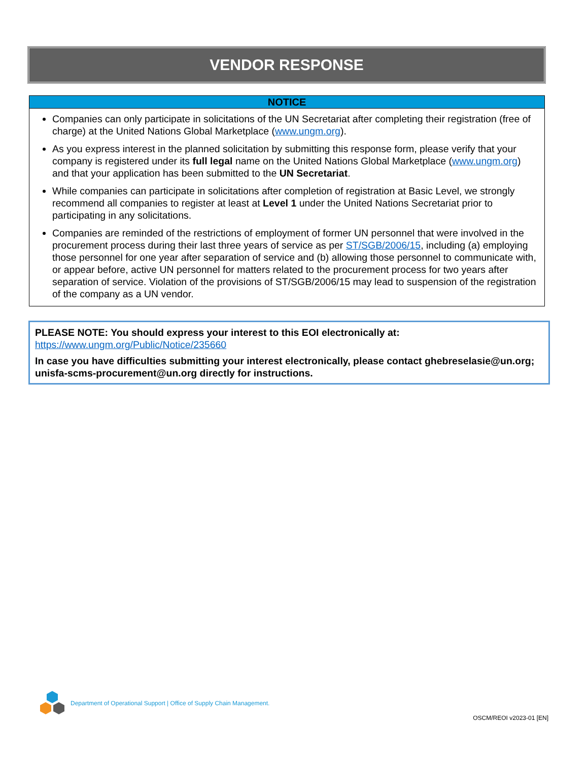VENDOR RESPONSE
NOTICE
Companies can only participate in solicitations of the UN Secretariat after completing their registration (free of charge) at the United Nations Global Marketplace (www.ungm.org).
As you express interest in the planned solicitation by submitting this response form, please verify that your company is registered under its full legal name on the United Nations Global Marketplace (www.ungm.org) and that your application has been submitted to the UN Secretariat.
While companies can participate in solicitations after completion of registration at Basic Level, we strongly recommend all companies to register at least at Level 1 under the United Nations Secretariat prior to participating in any solicitations.
Companies are reminded of the restrictions of employment of former UN personnel that were involved in the procurement process during their last three years of service as per ST/SGB/2006/15, including (a) employing those personnel for one year after separation of service and (b) allowing those personnel to communicate with, or appear before, active UN personnel for matters related to the procurement process for two years after separation of service. Violation of the provisions of ST/SGB/2006/15 may lead to suspension of the registration of the company as a UN vendor.
PLEASE NOTE: You should express your interest to this EOI electronically at:
https://www.ungm.org/Public/Notice/235660
In case you have difficulties submitting your interest electronically, please contact ghebreselasie@un.org; unisfa-scms-procurement@un.org directly for instructions.
Department of Operational Support | Office of Supply Chain Management.
OSCM/REOI v2023-01 [EN]